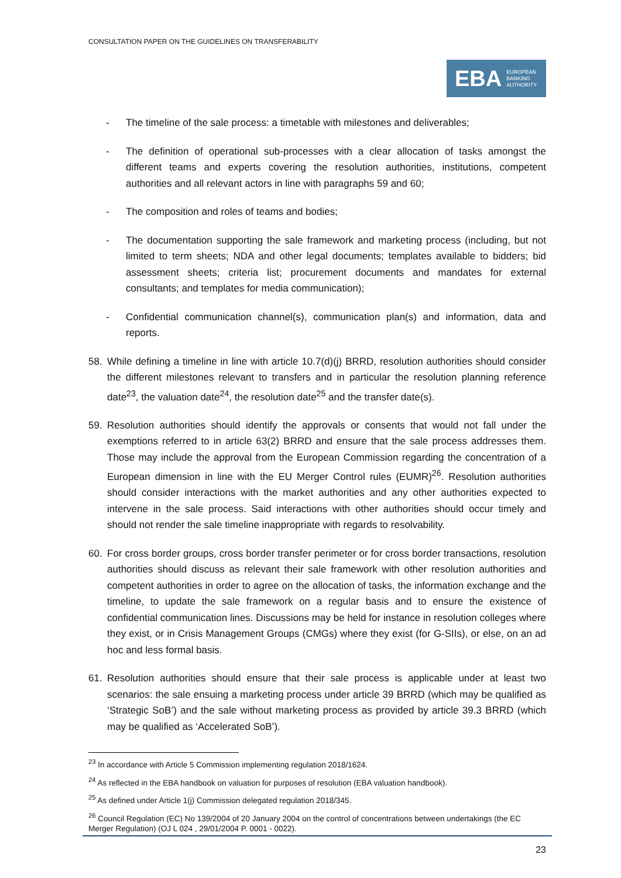CONSULTATION PAPER ON THE GUIDELINES ON TRANSFERABILITY
EBA EUROPEAN
BANKING
AUTHORITY
- The timeline of the sale process: a timetable with milestones and deliverables;
- The definition of operational sub-processes with a clear allocation of tasks amongst the different teams and experts covering the resolution authorities, institutions, competent authorities and all relevant actors in line with paragraphs 59 and 60;
- The composition and roles of teams and bodies;
- The documentation supporting the sale framework and marketing process (including, but not limited to term sheets; NDA and other legal documents; templates available to bidders; bid assessment sheets; criteria list; procurement documents and mandates for external consultants; and templates for media communication);
- Confidential communication channel(s), communication plan(s) and information, data and reports.
58. While defining a timeline in line with article 10.7(d)(j) BRRD, resolution authorities should consider the different milestones relevant to transfers and in particular the resolution planning reference date<sup>23</sup>, the valuation date<sup>24</sup>, the resolution date<sup>25</sup> and the transfer date(s).
59. Resolution authorities should identify the approvals or consents that would not fall under the exemptions referred to in article 63(2) BRRD and ensure that the sale process addresses them. Those may include the approval from the European Commission regarding the concentration of a European dimension in line with the EU Merger Control rules (EUMR)<sup>26</sup>. Resolution authorities should consider interactions with the market authorities and any other authorities expected to intervene in the sale process. Said interactions with other authorities should occur timely and should not render the sale timeline inappropriate with regards to resolvability.
60. For cross border groups, cross border transfer perimeter or for cross border transactions, resolution authorities should discuss as relevant their sale framework with other resolution authorities and competent authorities in order to agree on the allocation of tasks, the information exchange and the timeline, to update the sale framework on a regular basis and to ensure the existence of confidential communication lines. Discussions may be held for instance in resolution colleges where they exist, or in Crisis Management Groups (CMGs) where they exist (for G-SIIs), or else, on an ad hoc and less formal basis.
61. Resolution authorities should ensure that their sale process is applicable under at least two scenarios: the sale ensuing a marketing process under article 39 BRRD (which may be qualified as ‘Strategic SoB’) and the sale without marketing process as provided by article 39.3 BRRD (which may be qualified as ‘Accelerated SoB’).
<sup>23</sup> In accordance with Article 5 Commission implementing regulation 2018/1624.
<sup>24</sup> As reflected in the EBA handbook on valuation for purposes of resolution (EBA valuation handbook).
<sup>25</sup> As defined under Article 1(j) Commission delegated regulation 2018/345.
<sup>26</sup> Council Regulation (EC) No 139/2004 of 20 January 2004 on the control of concentrations between undertakings (the EC Merger Regulation) (OJ L 024 , 29/01/2004 P. 0001 - 0022).
23